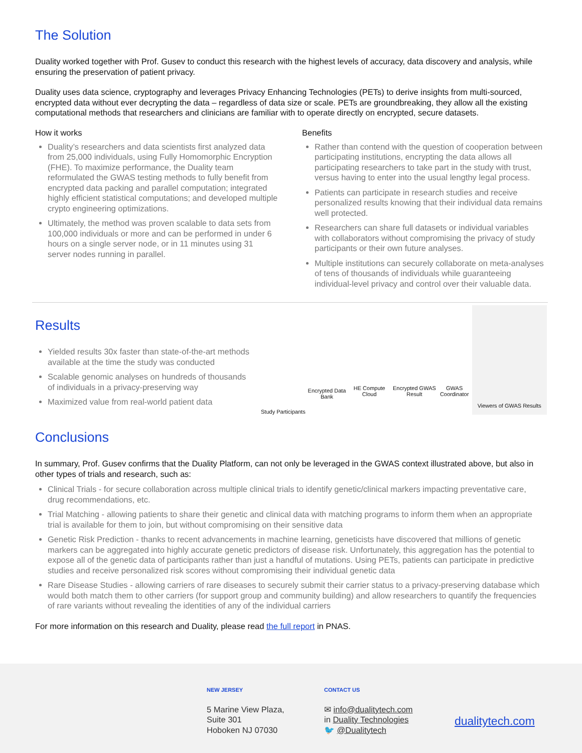The Solution
Duality worked together with Prof. Gusev to conduct this research with the highest levels of accuracy, data discovery and analysis, while ensuring the preservation of patient privacy.
Duality uses data science, cryptography and leverages Privacy Enhancing Technologies (PETs) to derive insights from multi-sourced, encrypted data without ever decrypting the data – regardless of data size or scale. PETs are groundbreaking, they allow all the existing computational methods that researchers and clinicians are familiar with to operate directly on encrypted, secure datasets.
How it works
Duality’s researchers and data scientists first analyzed data from 25,000 individuals, using Fully Homomorphic Encryption (FHE). To maximize performance, the Duality team reformulated the GWAS testing methods to fully benefit from encrypted data packing and parallel computation; integrated highly efficient statistical computations; and developed multiple crypto engineering optimizations.
Ultimately, the method was proven scalable to data sets from 100,000 individuals or more and can be performed in under 6 hours on a single server node, or in 11 minutes using 31 server nodes running in parallel.
Benefits
Rather than contend with the question of cooperation between participating institutions, encrypting the data allows all participating researchers to take part in the study with trust, versus having to enter into the usual lengthy legal process.
Patients can participate in research studies and receive personalized results knowing that their individual data remains well protected.
Researchers can share full datasets or individual variables with collaborators without compromising the privacy of study participants or their own future analyses.
Multiple institutions can securely collaborate on meta-analyses of tens of thousands of individuals while guaranteeing individual-level privacy and control over their valuable data.
Results
Yielded results 30x faster than state-of-the-art methods available at the time the study was conducted
Scalable genomic analyses on hundreds of thousands of individuals in a privacy-preserving way
Maximized value from real-world patient data
Study Participants
Encrypted Data Bank
HE Compute Cloud
Encrypted GWAS Result
GWAS Coordinator
Viewers of GWAS Results
Conclusions
In summary, Prof. Gusev confirms that the Duality Platform, can not only be leveraged in the GWAS context illustrated above, but also in other types of trials and research, such as:
Clinical Trials - for secure collaboration across multiple clinical trials to identify genetic/clinical markers impacting preventative care, drug recommendations, etc.
Trial Matching - allowing patients to share their genetic and clinical data with matching programs to inform them when an appropriate trial is available for them to join, but without compromising on their sensitive data
Genetic Risk Prediction - thanks to recent advancements in machine learning, geneticists have discovered that millions of genetic markers can be aggregated into highly accurate genetic predictors of disease risk. Unfortunately, this aggregation has the potential to expose all of the genetic data of participants rather than just a handful of mutations. Using PETs, patients can participate in predictive studies and receive personalized risk scores without compromising their individual genetic data
Rare Disease Studies - allowing carriers of rare diseases to securely submit their carrier status to a privacy-preserving database which would both match them to other carriers (for support group and community building) and allow researchers to quantify the frequencies of rare variants without revealing the identities of any of the individual carriers
For more information on this research and Duality, please read the full report in PNAS.
NEW JERSEY
5 Marine View Plaza,
Suite 301
Hoboken NJ 07030
CONTACT US
✉ info@dualitytech.com
in Duality Technologies
🐦 @Dualitytech
dualitytech.com